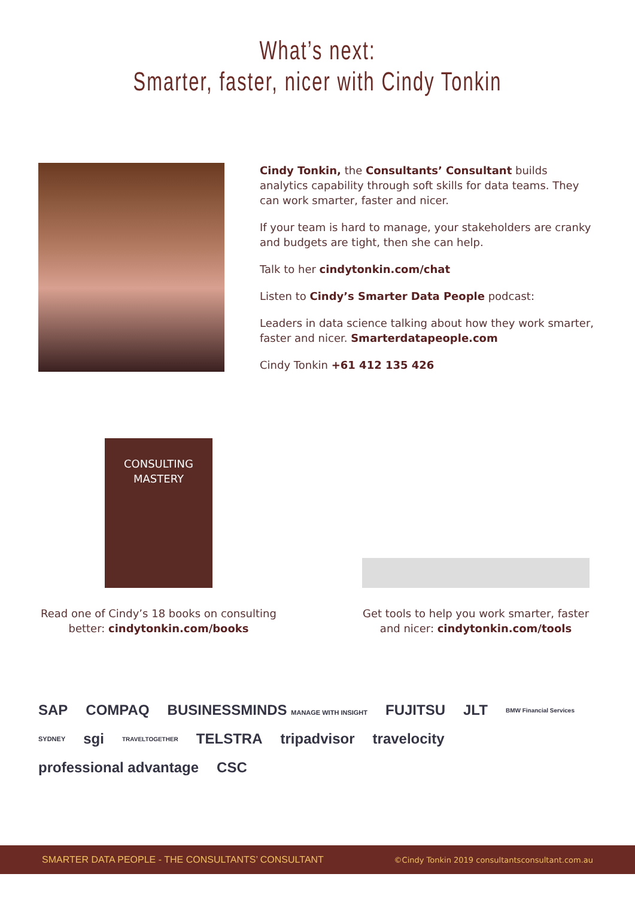What’s next:
Smarter, faster, nicer with Cindy Tonkin
Cindy Tonkin, the Consultants’ Consultant builds analytics capability through soft skills for data teams. They can work smarter, faster and nicer.
If your team is hard to manage, your stakeholders are cranky and budgets are tight, then she can help.
Talk to her cindytonkin.com/chat
Listen to Cindy’s Smarter Data People podcast:
Leaders in data science talking about how they work smarter, faster and nicer. Smarterdatapeople.com
Cindy Tonkin +61 412 135 426
CONSULTING MASTERY
Read one of Cindy’s 18 books on consulting
better: cindytonkin.com/books
Get tools to help you work smarter, faster
and nicer: cindytonkin.com/tools
SAP COMPAQ BUSINESSMINDS MANAGE WITH INSIGHT FUJITSU JLT BMW Financial Services SYDNEY sgi TRAVELTOGETHER TELSTRA tripadvisor travelocity professional advantage CSC
SMARTER DATA PEOPLE - THE CONSULTANTS’ CONSULTANT ©Cindy Tonkin 2019 consultantsconsultant.com.au